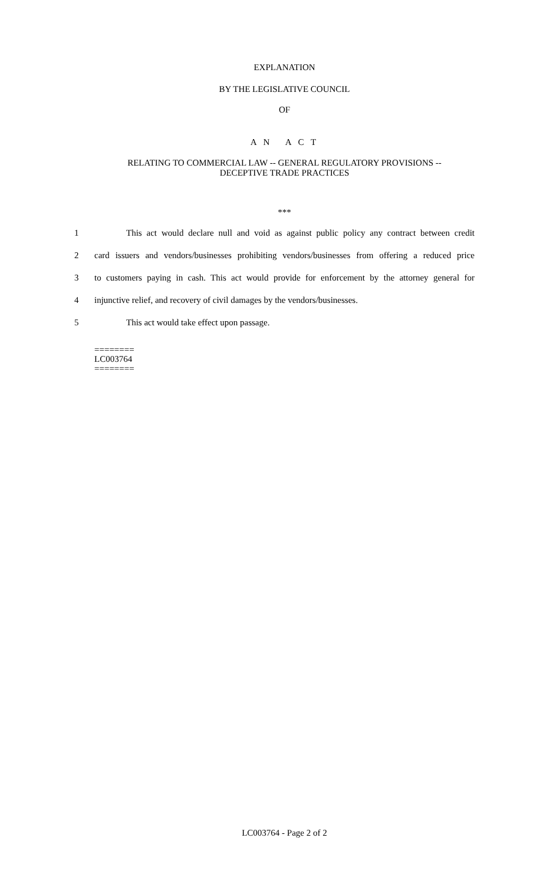EXPLANATION
BY THE LEGISLATIVE COUNCIL
OF
A N A C T
RELATING TO COMMERCIAL LAW -- GENERAL REGULATORY PROVISIONS --
DECEPTIVE TRADE PRACTICES
***
1 This act would declare null and void as against public policy any contract between credit
2 card issuers and vendors/businesses prohibiting vendors/businesses from offering a reduced price
3 to customers paying in cash. This act would provide for enforcement by the attorney general for
4 injunctive relief, and recovery of civil damages by the vendors/businesses.
5 This act would take effect upon passage.
========
LC003764
========
LC003764 - Page 2 of 2